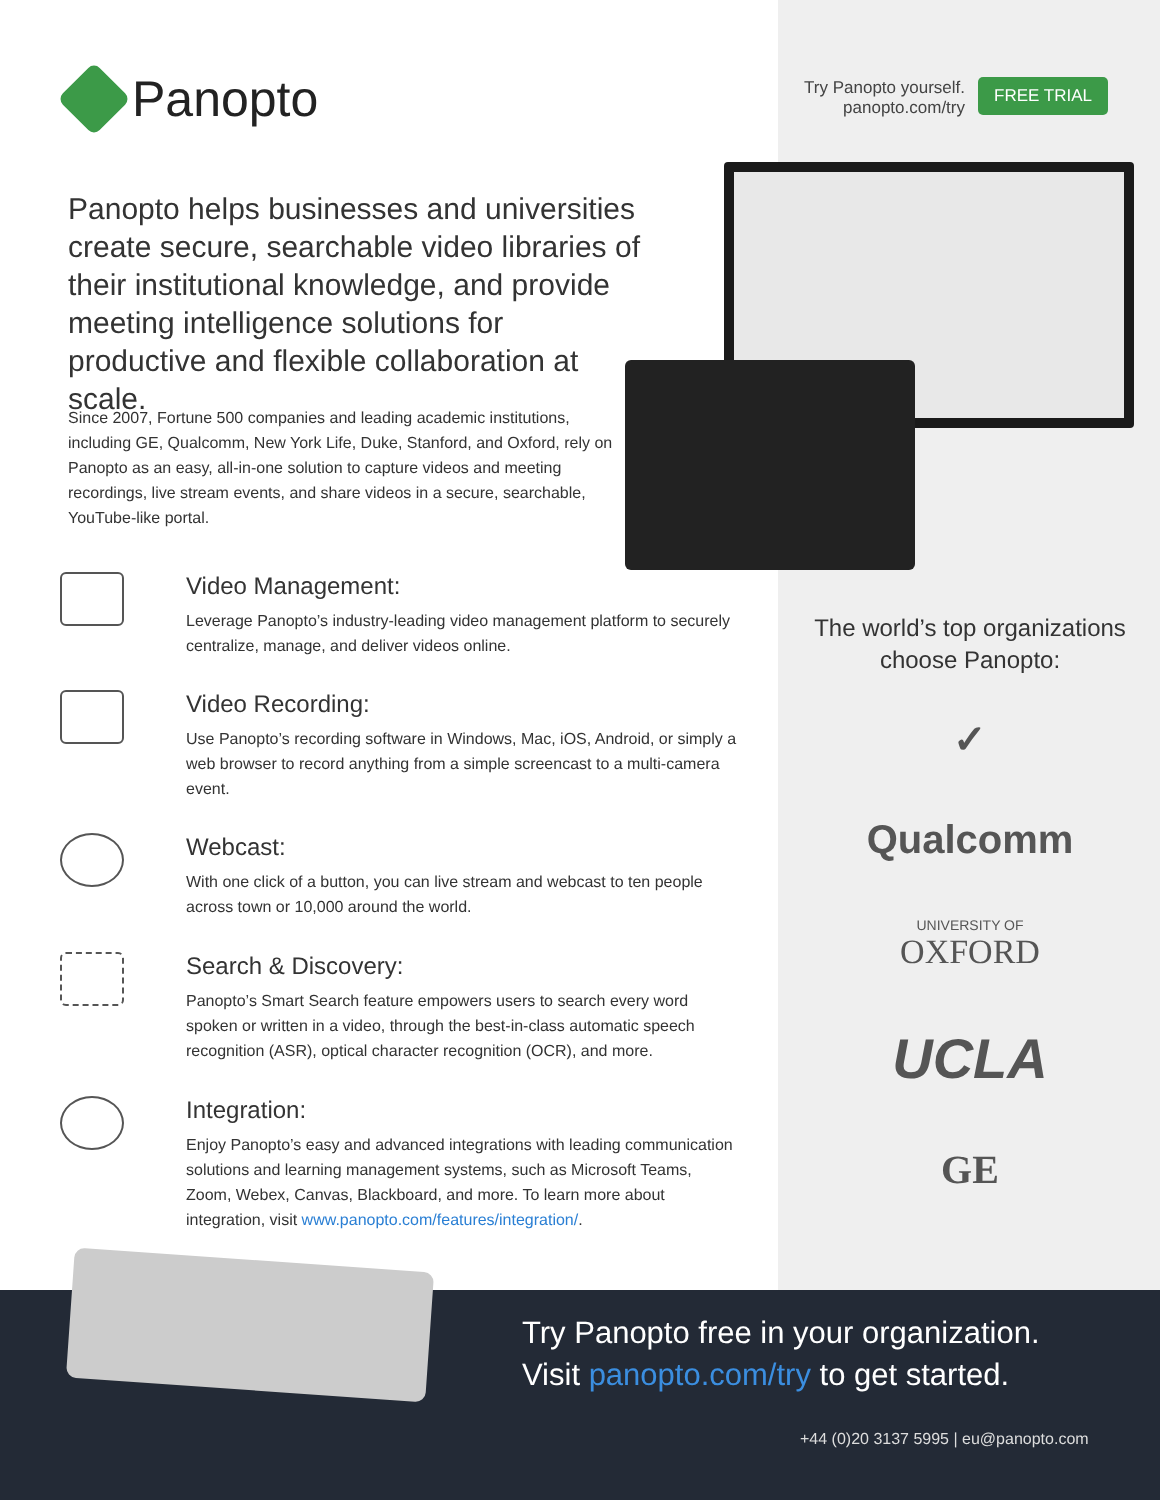Panopto
Try Panopto yourself. panopto.com/try
FREE TRIAL
Panopto helps businesses and universities create secure, searchable video libraries of their institutional knowledge, and provide meeting intelligence solutions for productive and flexible collaboration at scale.
Since 2007, Fortune 500 companies and leading academic institutions, including GE, Qualcomm, New York Life, Duke, Stanford, and Oxford, rely on Panopto as an easy, all-in-one solution to capture videos and meeting recordings, live stream events, and share videos in a secure, searchable, YouTube-like portal.
Video Management:
Leverage Panopto’s industry-leading video management platform to securely centralize, manage, and deliver videos online.
Video Recording:
Use Panopto’s recording software in Windows, Mac, iOS, Android, or simply a web browser to record anything from a simple screencast to a multi-camera event.
Webcast:
With one click of a button, you can live stream and webcast to ten people across town or 10,000 around the world.
Search & Discovery:
Panopto’s Smart Search feature empowers users to search every word spoken or written in a video, through the best-in-class automatic speech recognition (ASR), optical character recognition (OCR), and more.
Integration:
Enjoy Panopto’s easy and advanced integrations with leading communication solutions and learning management systems, such as Microsoft Teams, Zoom, Webex, Canvas, Blackboard, and more. To learn more about integration, visit www.panopto.com/features/integration/.
The world’s top organizations choose Panopto:
✓
Qualcomm
UNIVERSITY OF
OXFORD
UCLA
GE
Try Panopto free in your organization.
Visit panopto.com/try to get started.
+44 (0)20 3137 5995 | eu@panopto.com